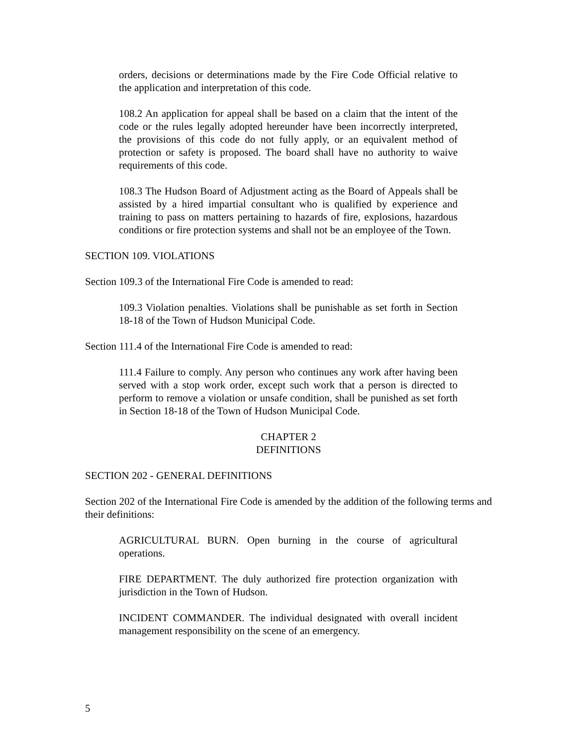orders, decisions or determinations made by the Fire Code Official relative to the application and interpretation of this code.
108.2 An application for appeal shall be based on a claim that the intent of the code or the rules legally adopted hereunder have been incorrectly interpreted, the provisions of this code do not fully apply, or an equivalent method of protection or safety is proposed. The board shall have no authority to waive requirements of this code.
108.3 The Hudson Board of Adjustment acting as the Board of Appeals shall be assisted by a hired impartial consultant who is qualified by experience and training to pass on matters pertaining to hazards of fire, explosions, hazardous conditions or fire protection systems and shall not be an employee of the Town.
SECTION 109. VIOLATIONS
Section 109.3 of the International Fire Code is amended to read:
109.3 Violation penalties. Violations shall be punishable as set forth in Section 18-18 of the Town of Hudson Municipal Code.
Section 111.4 of the International Fire Code is amended to read:
111.4 Failure to comply. Any person who continues any work after having been served with a stop work order, except such work that a person is directed to perform to remove a violation or unsafe condition, shall be punished as set forth in Section 18-18 of the Town of Hudson Municipal Code.
CHAPTER 2
DEFINITIONS
SECTION 202 - GENERAL DEFINITIONS
Section 202 of the International Fire Code is amended by the addition of the following terms and their definitions:
AGRICULTURAL BURN. Open burning in the course of agricultural operations.
FIRE DEPARTMENT. The duly authorized fire protection organization with jurisdiction in the Town of Hudson.
INCIDENT COMMANDER. The individual designated with overall incident management responsibility on the scene of an emergency.
5